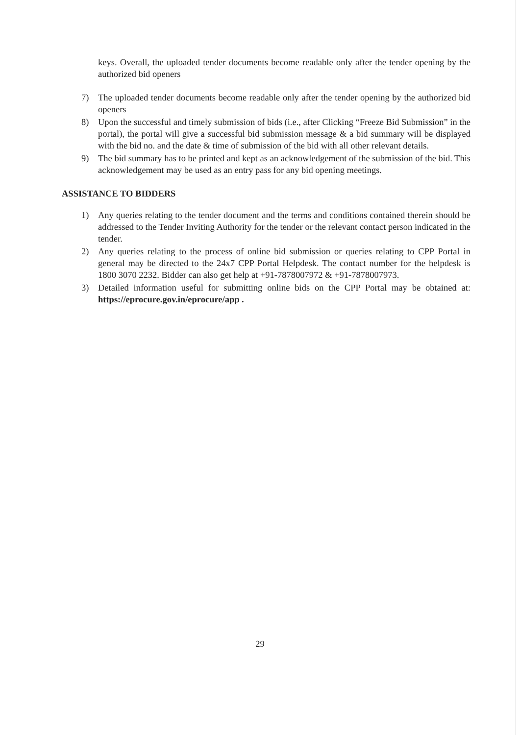keys. Overall, the uploaded tender documents become readable only after the tender opening by the authorized bid openers
7) The uploaded tender documents become readable only after the tender opening by the authorized bid openers
8) Upon the successful and timely submission of bids (i.e., after Clicking “Freeze Bid Submission” in the portal), the portal will give a successful bid submission message & a bid summary will be displayed with the bid no. and the date & time of submission of the bid with all other relevant details.
9) The bid summary has to be printed and kept as an acknowledgement of the submission of the bid. This acknowledgement may be used as an entry pass for any bid opening meetings.
ASSISTANCE TO BIDDERS
1) Any queries relating to the tender document and the terms and conditions contained therein should be addressed to the Tender Inviting Authority for the tender or the relevant contact person indicated in the tender.
2) Any queries relating to the process of online bid submission or queries relating to CPP Portal in general may be directed to the 24x7 CPP Portal Helpdesk. The contact number for the helpdesk is 1800 3070 2232. Bidder can also get help at +91-7878007972 & +91-7878007973.
3) Detailed information useful for submitting online bids on the CPP Portal may be obtained at: https://eprocure.gov.in/eprocure/app .
29